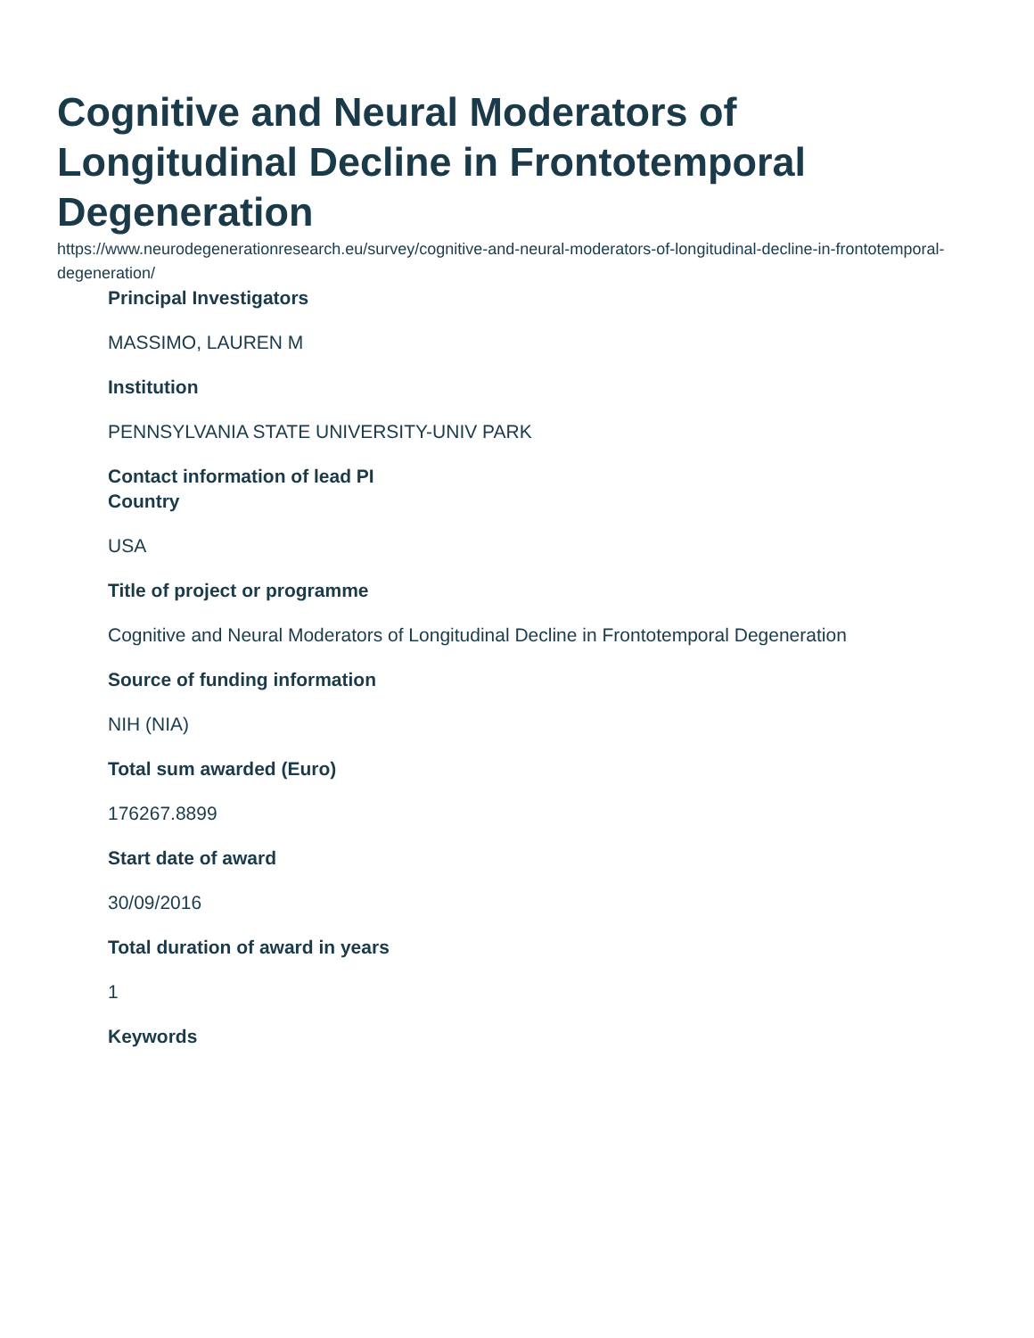Cognitive and Neural Moderators of Longitudinal Decline in Frontotemporal Degeneration
https://www.neurodegenerationresearch.eu/survey/cognitive-and-neural-moderators-of-longitudinal-decline-in-frontotemporal-degeneration/
Principal Investigators
MASSIMO, LAUREN M
Institution
PENNSYLVANIA STATE UNIVERSITY-UNIV PARK
Contact information of lead PI
Country
USA
Title of project or programme
Cognitive and Neural Moderators of Longitudinal Decline in Frontotemporal Degeneration
Source of funding information
NIH (NIA)
Total sum awarded (Euro)
176267.8899
Start date of award
30/09/2016
Total duration of award in years
1
Keywords